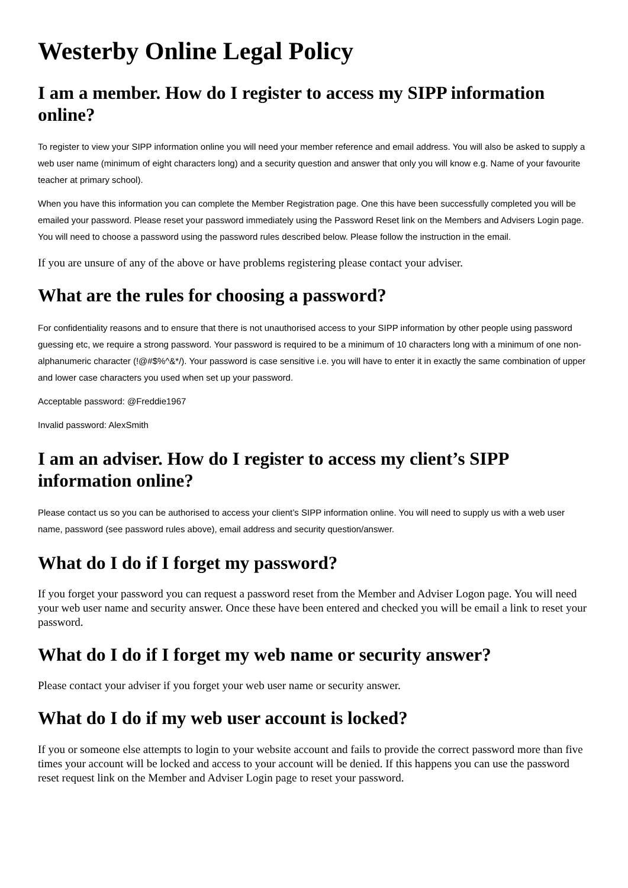Westerby Online Legal Policy
I am a member. How do I register to access my SIPP information online?
To register to view your SIPP information online you will need your member reference and email address. You will also be asked to supply a web user name (minimum of eight characters long) and a security question and answer that only you will know e.g. Name of your favourite teacher at primary school).
When you have this information you can complete the Member Registration page. One this have been successfully completed you will be emailed your password. Please reset your password immediately using the Password Reset link on the Members and Advisers Login page. You will need to choose a password using the password rules described below. Please follow the instruction in the email.
If you are unsure of any of the above or have problems registering please contact your adviser.
What are the rules for choosing a password?
For confidentiality reasons and to ensure that there is not unauthorised access to your SIPP information by other people using password guessing etc, we require a strong password. Your password is required to be a minimum of 10 characters long with a minimum of one non-alphanumeric character (!@#$%^&*/). Your password is case sensitive i.e. you will have to enter it in exactly the same combination of upper and lower case characters you used when set up your password.
Acceptable password: @Freddie1967
Invalid password: AlexSmith
I am an adviser. How do I register to access my client’s SIPP information online?
Please contact us so you can be authorised to access your client’s SIPP information online. You will need to supply us with a web user name, password (see password rules above), email address and security question/answer.
What do I do if I forget my password?
If you forget your password you can request a password reset from the Member and Adviser Logon page. You will need your web user name and security answer. Once these have been entered and checked you will be email a link to reset your password.
What do I do if I forget my web name or security answer?
Please contact your adviser if you forget your web user name or security answer.
What do I do if my web user account is locked?
If you or someone else attempts to login to your website account and fails to provide the correct password more than five times your account will be locked and access to your account will be denied. If this happens you can use the password reset request link on the Member and Adviser Login page to reset your password.